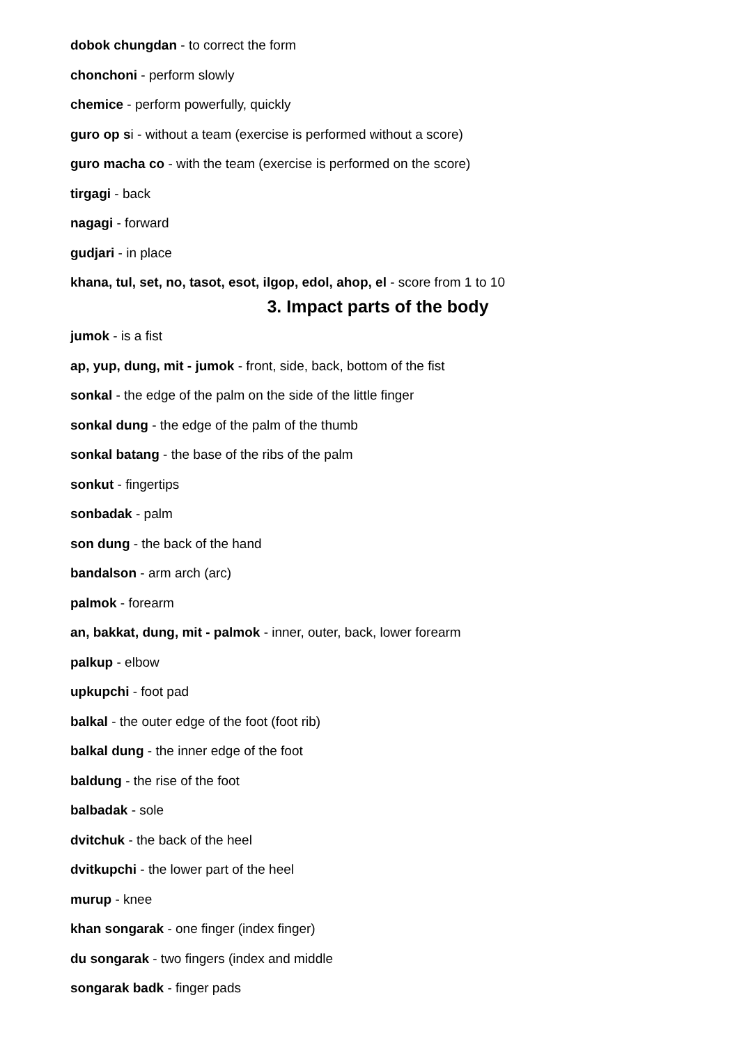dobok chungdan - to correct the form
chonchoni - perform slowly
chemice - perform powerfully, quickly
guro op si - without a team (exercise is performed without a score)
guro macha co - with the team (exercise is performed on the score)
tirgagi - back
nagagi - forward
gudjari - in place
khana, tul, set, no, tasot, esot, ilgop, edol, ahop, el - score from 1 to 10
3. Impact parts of the body
jumok - is a fist
ap, yup, dung, mit - jumok - front, side, back, bottom of the fist
sonkal - the edge of the palm on the side of the little finger
sonkal dung - the edge of the palm of the thumb
sonkal batang - the base of the ribs of the palm
sonkut - fingertips
sonbadak - palm
son dung - the back of the hand
bandalson - arm arch (arc)
palmok - forearm
an, bakkat, dung, mit - palmok - inner, outer, back, lower forearm
palkup - elbow
upkupchi - foot pad
balkal - the outer edge of the foot (foot rib)
balkal dung - the inner edge of the foot
baldung - the rise of the foot
balbadak - sole
dvitchuk - the back of the heel
dvitkupchi - the lower part of the heel
murup - knee
khan songarak - one finger (index finger)
du songarak - two fingers (index and middle
songarak badk - finger pads